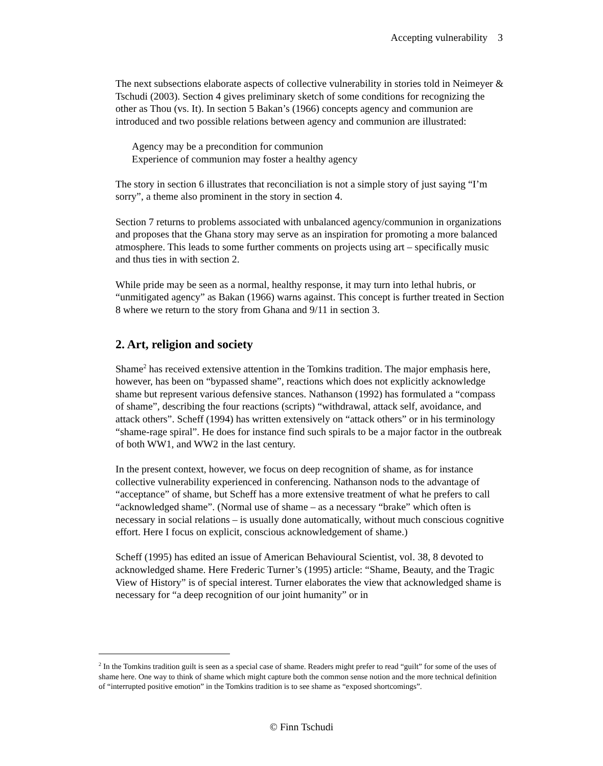Accepting vulnerability 3
The next subsections elaborate aspects of collective vulnerability in stories told in Neimeyer & Tschudi (2003). Section 4 gives preliminary sketch of some conditions for recognizing the other as Thou (vs. It). In section 5 Bakan’s (1966) concepts agency and communion are introduced and two possible relations between agency and communion are illustrated:
Agency may be a precondition for communion
Experience of communion may foster a healthy agency
The story in section 6 illustrates that reconciliation is not a simple story of just saying “I’m sorry”, a theme also prominent in the story in section 4.
Section 7 returns to problems associated with unbalanced agency/communion in organizations and proposes that the Ghana story may serve as an inspiration for promoting a more balanced atmosphere. This leads to some further comments on projects using art – specifically music and thus ties in with section 2.
While pride may be seen as a normal, healthy response, it may turn into lethal hubris, or “unmitigated agency” as Bakan (1966) warns against. This concept is further treated in Section 8 where we return to the story from Ghana and 9/11 in section 3.
2. Art, religion and society
Shame<sup>2</sup> has received extensive attention in the Tomkins tradition. The major emphasis here, however, has been on “bypassed shame”, reactions which does not explicitly acknowledge shame but represent various defensive stances. Nathanson (1992) has formulated a “compass of shame”, describing the four reactions (scripts) “withdrawal, attack self, avoidance, and attack others”. Scheff (1994) has written extensively on “attack others” or in his terminology “shame-rage spiral”. He does for instance find such spirals to be a major factor in the outbreak of both WW1, and WW2 in the last century.
In the present context, however, we focus on deep recognition of shame, as for instance collective vulnerability experienced in conferencing. Nathanson nods to the advantage of “acceptance” of shame, but Scheff has a more extensive treatment of what he prefers to call “acknowledged shame”. (Normal use of shame – as a necessary “brake” which often is necessary in social relations – is usually done automatically, without much conscious cognitive effort. Here I focus on explicit, conscious acknowledgement of shame.)
Scheff (1995) has edited an issue of American Behavioural Scientist, vol. 38, 8 devoted to acknowledged shame. Here Frederic Turner’s (1995) article: “Shame, Beauty, and the Tragic View of History” is of special interest. Turner elaborates the view that acknowledged shame is necessary for “a deep recognition of our joint humanity” or in
<sup>2</sup> In the Tomkins tradition guilt is seen as a special case of shame. Readers might prefer to read “guilt” for some of the uses of shame here. One way to think of shame which might capture both the common sense notion and the more technical definition of “interrupted positive emotion” in the Tomkins tradition is to see shame as “exposed shortcomings”.
© Finn Tschudi